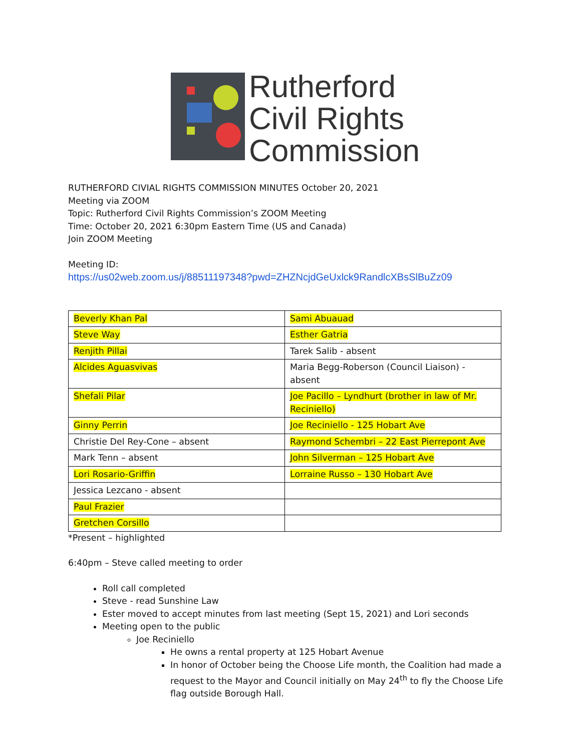Rutherford
Civil Rights
Commission
RUTHERFORD CIVIAL RIGHTS COMMISSION MINUTES October 20, 2021
Meeting via ZOOM
Topic: Rutherford Civil Rights Commission’s ZOOM Meeting
Time: October 20, 2021 6:30pm Eastern Time (US and Canada)
Join ZOOM Meeting
Meeting ID:
https://us02web.zoom.us/j/88511197348?pwd=ZHZNcjdGeUxlck9RandlcXBsSlBuZz09
| Beverly Khan Pal | Sami Abuauad |
| Steve Way | Esther Gatria |
| Renjith Pillai | Tarek Salib - absent |
| Alcides Aguasvivas | Maria Begg-Roberson (Council Liaison) - absent |
| Shefali Pilar | Joe Pacillo – Lyndhurt (brother in law of Mr. Reciniello) |
| Ginny Perrin | Joe Reciniello - 125 Hobart Ave |
| Christie Del Rey-Cone – absent | Raymond Schembri – 22 East Pierrepont Ave |
| Mark Tenn – absent | John Silverman – 125 Hobart Ave |
| Lori Rosario-Griffin | Lorraine Russo – 130 Hobart Ave |
| Jessica Lezcano - absent | |
| Paul Frazier | |
| Gretchen Corsillo | |
*Present – highlighted
6:40pm – Steve called meeting to order
Roll call completed
Steve - read Sunshine Law
Ester moved to accept minutes from last meeting (Sept 15, 2021) and Lori seconds
Meeting open to the public
Joe Reciniello
He owns a rental property at 125 Hobart Avenue
In honor of October being the Choose Life month, the Coalition had made a request to the Mayor and Council initially on May 24<sup>th</sup> to fly the Choose Life flag outside Borough Hall.